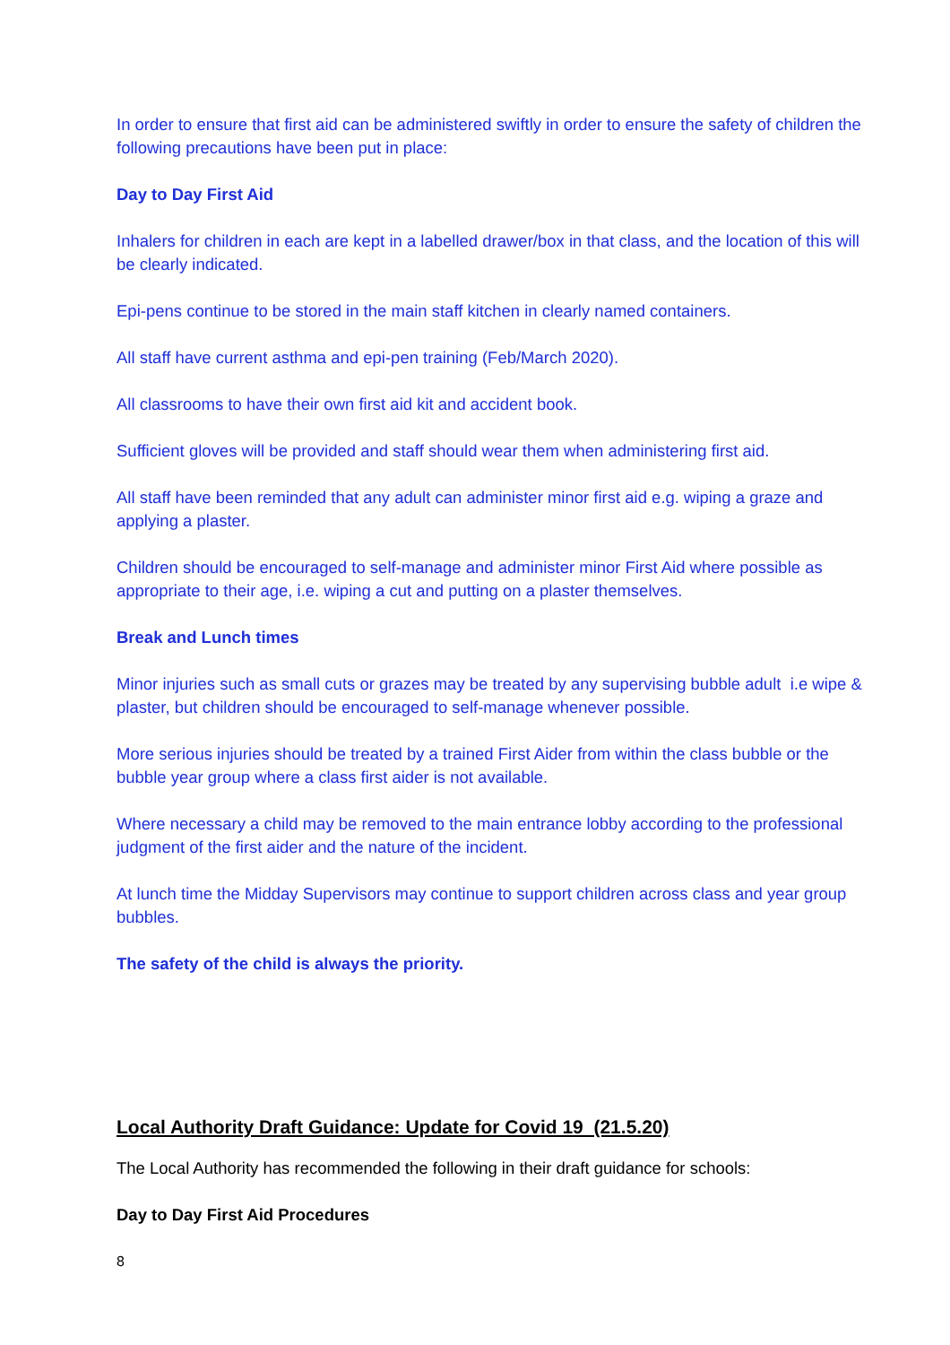In order to ensure that first aid can be administered swiftly in order to ensure the safety of children the following precautions have been put in place:
Day to Day First Aid
Inhalers for children in each are kept in a labelled drawer/box in that class, and the location of this will be clearly indicated.
Epi-pens continue to be stored in the main staff kitchen in clearly named containers.
All staff have current asthma and epi-pen training (Feb/March 2020).
All classrooms to have their own first aid kit and accident book.
Sufficient gloves will be provided and staff should wear them when administering first aid.
All staff have been reminded that any adult can administer minor first aid e.g. wiping a graze and applying a plaster.
Children should be encouraged to self-manage and administer minor First Aid where possible as appropriate to their age, i.e. wiping a cut and putting on a plaster themselves.
Break and Lunch times
Minor injuries such as small cuts or grazes may be treated by any supervising bubble adult i.e wipe & plaster, but children should be encouraged to self-manage whenever possible.
More serious injuries should be treated by a trained First Aider from within the class bubble or the bubble year group where a class first aider is not available.
Where necessary a child may be removed to the main entrance lobby according to the professional judgment of the first aider and the nature of the incident.
At lunch time the Midday Supervisors may continue to support children across class and year group bubbles.
The safety of the child is always the priority.
Local Authority Draft Guidance: Update for Covid 19 (21.5.20)
The Local Authority has recommended the following in their draft guidance for schools:
Day to Day First Aid Procedures
8